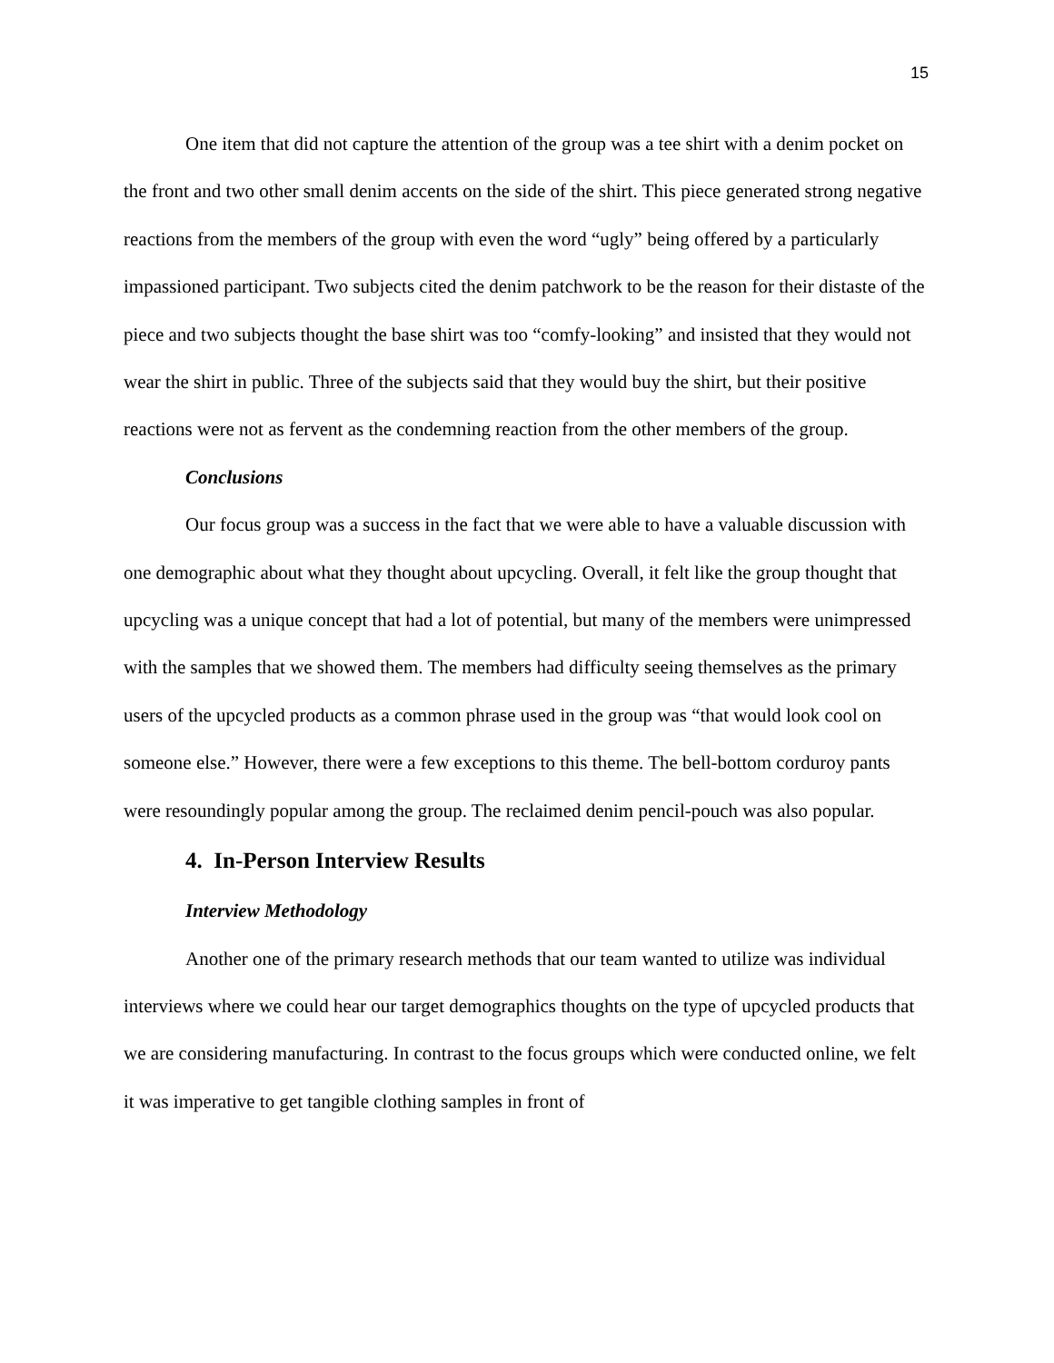15
One item that did not capture the attention of the group was a tee shirt with a denim pocket on the front and two other small denim accents on the side of the shirt. This piece generated strong negative reactions from the members of the group with even the word “ugly” being offered by a particularly impassioned participant. Two subjects cited the denim patchwork to be the reason for their distaste of the piece and two subjects thought the base shirt was too “comfy-looking” and insisted that they would not wear the shirt in public. Three of the subjects said that they would buy the shirt, but their positive reactions were not as fervent as the condemning reaction from the other members of the group.
Conclusions
Our focus group was a success in the fact that we were able to have a valuable discussion with one demographic about what they thought about upcycling. Overall, it felt like the group thought that upcycling was a unique concept that had a lot of potential, but many of the members were unimpressed with the samples that we showed them. The members had difficulty seeing themselves as the primary users of the upcycled products as a common phrase used in the group was “that would look cool on someone else.” However, there were a few exceptions to this theme. The bell-bottom corduroy pants were resoundingly popular among the group. The reclaimed denim pencil-pouch was also popular.
4. In-Person Interview Results
Interview Methodology
Another one of the primary research methods that our team wanted to utilize was individual interviews where we could hear our target demographics thoughts on the type of upcycled products that we are considering manufacturing. In contrast to the focus groups which were conducted online, we felt it was imperative to get tangible clothing samples in front of